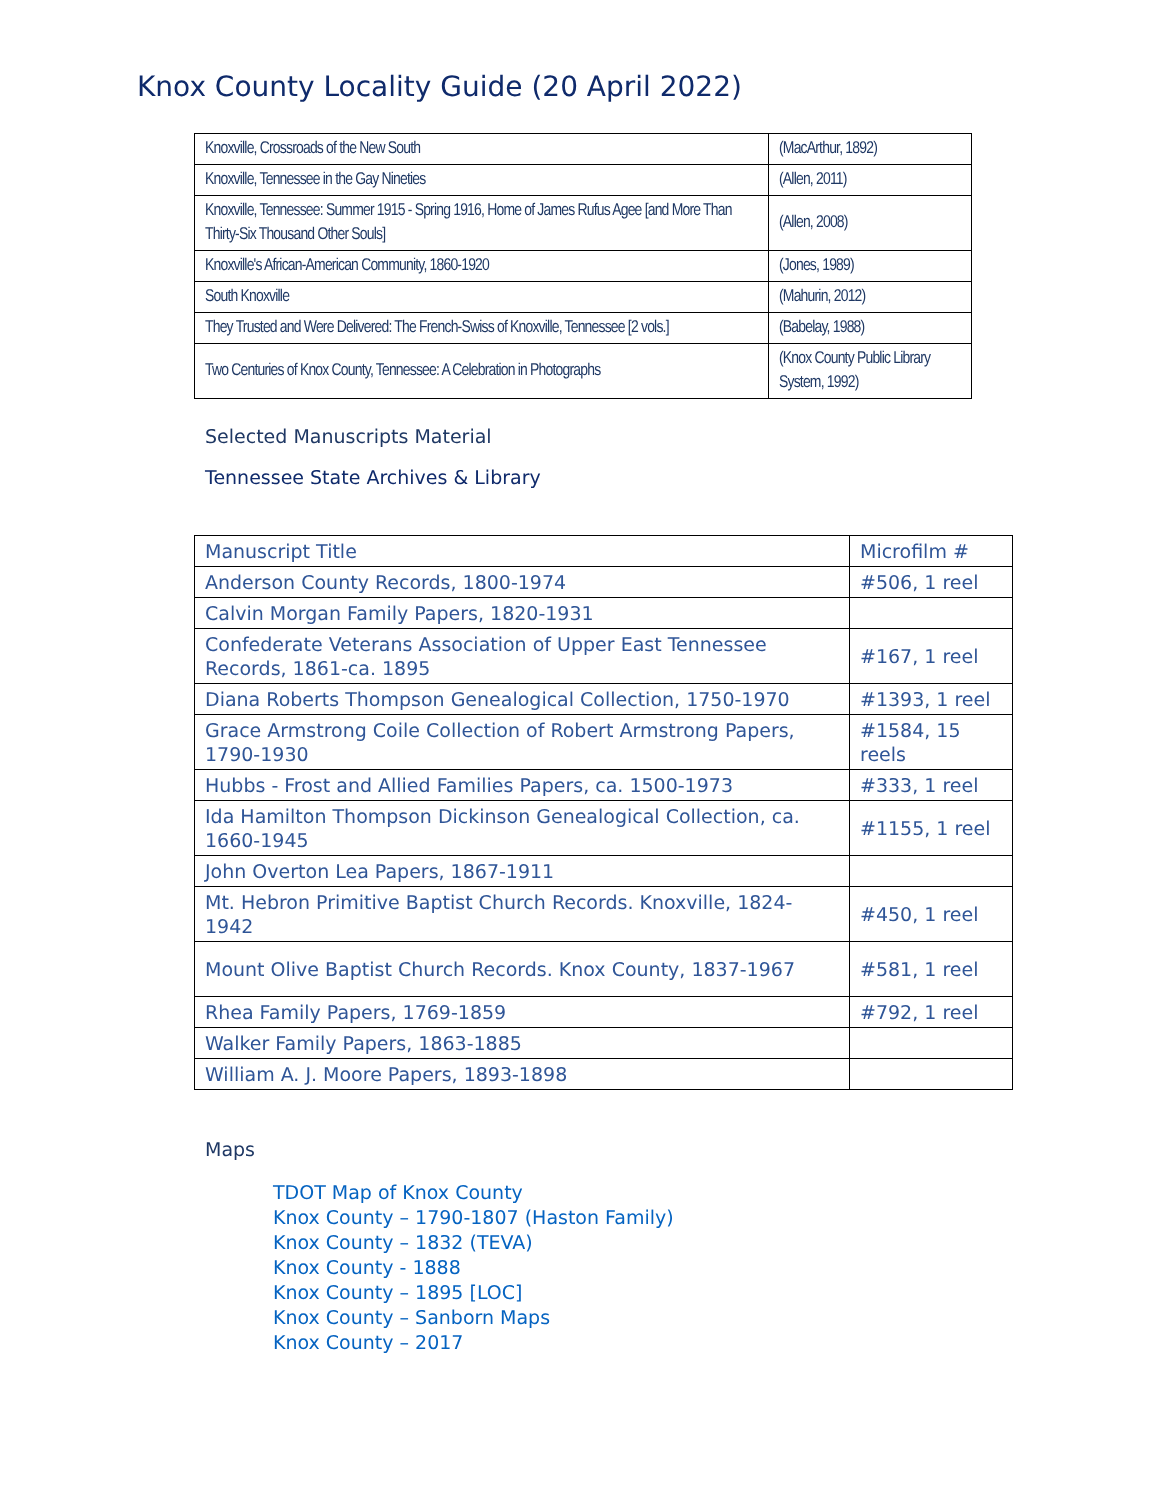Knox County Locality Guide (20 April 2022)
| Knoxville, Crossroads of the New South | (MacArthur, 1892) |
| Knoxville, Tennessee in the Gay Nineties | (Allen, 2011) |
| Knoxville, Tennessee: Summer 1915 - Spring 1916, Home of James Rufus Agee [and More Than Thirty-Six Thousand Other Souls] | (Allen, 2008) |
| Knoxville's African-American Community, 1860-1920 | (Jones, 1989) |
| South Knoxville | (Mahurin, 2012) |
| They Trusted and Were Delivered: The French-Swiss of Knoxville, Tennessee [2 vols.] | (Babelay, 1988) |
| Two Centuries of Knox County, Tennessee: A Celebration in Photographs | (Knox County Public Library System, 1992) |
Selected Manuscripts Material
Tennessee State Archives & Library
| Manuscript Title | Microfilm # |
| Anderson County Records, 1800-1974 | #506, 1 reel |
| Calvin Morgan Family Papers, 1820-1931 | |
| Confederate Veterans Association of Upper East Tennessee Records, 1861-ca. 1895 | #167, 1 reel |
| Diana Roberts Thompson Genealogical Collection, 1750-1970 | #1393, 1 reel |
| Grace Armstrong Coile Collection of Robert Armstrong Papers, 1790-1930 | #1584, 15 reels |
| Hubbs - Frost and Allied Families Papers, ca. 1500-1973 | #333, 1 reel |
| Ida Hamilton Thompson Dickinson Genealogical Collection, ca. 1660-1945 | #1155, 1 reel |
| John Overton Lea Papers, 1867-1911 | |
| Mt. Hebron Primitive Baptist Church Records. Knoxville, 1824-1942 | #450, 1 reel |
| Mount Olive Baptist Church Records. Knox County, 1837-1967 | #581, 1 reel |
| Rhea Family Papers, 1769-1859 | #792, 1 reel |
| Walker Family Papers, 1863-1885 | |
| William A. J. Moore Papers, 1893-1898 | |
Maps
TDOT Map of Knox County
Knox County – 1790-1807 (Haston Family)
Knox County – 1832 (TEVA)
Knox County - 1888
Knox County – 1895 [LOC]
Knox County – Sanborn Maps
Knox County – 2017